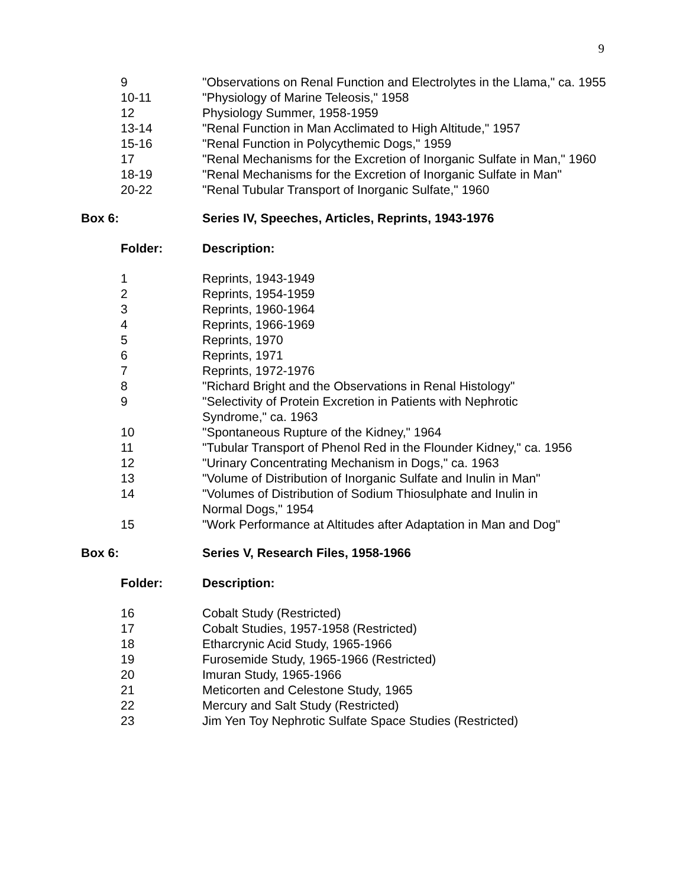9
| 9 | "Observations on Renal Function and Electrolytes in the Llama," ca. 1955 |
| 10-11 | "Physiology of Marine Teleosis," 1958 |
| 12 | Physiology Summer, 1958-1959 |
| 13-14 | "Renal Function in Man Acclimated to High Altitude," 1957 |
| 15-16 | "Renal Function in Polycythemic Dogs," 1959 |
| 17 | "Renal Mechanisms for the Excretion of Inorganic Sulfate in Man," 1960 |
| 18-19 | "Renal Mechanisms for the Excretion of Inorganic Sulfate in Man" |
| 20-22 | "Renal Tubular Transport of Inorganic Sulfate," 1960 |
Box 6: Series IV, Speeches, Articles, Reprints, 1943-1976
Folder: Description:
| 1 | Reprints, 1943-1949 |
| 2 | Reprints, 1954-1959 |
| 3 | Reprints, 1960-1964 |
| 4 | Reprints, 1966-1969 |
| 5 | Reprints, 1970 |
| 6 | Reprints, 1971 |
| 7 | Reprints, 1972-1976 |
| 8 | "Richard Bright and the Observations in Renal Histology" |
| 9 | "Selectivity of Protein Excretion in Patients with Nephrotic Syndrome," ca. 1963 |
| 10 | "Spontaneous Rupture of the Kidney," 1964 |
| 11 | "Tubular Transport of Phenol Red in the Flounder Kidney," ca. 1956 |
| 12 | "Urinary Concentrating Mechanism in Dogs," ca. 1963 |
| 13 | "Volume of Distribution of Inorganic Sulfate and Inulin in Man" |
| 14 | "Volumes of Distribution of Sodium Thiosulphate and Inulin in Normal Dogs," 1954 |
| 15 | "Work Performance at Altitudes after Adaptation in Man and Dog" |
Box 6: Series V, Research Files, 1958-1966
Folder: Description:
| 16 | Cobalt Study (Restricted) |
| 17 | Cobalt Studies, 1957-1958 (Restricted) |
| 18 | Etharcrynic Acid Study, 1965-1966 |
| 19 | Furosemide Study, 1965-1966 (Restricted) |
| 20 | Imuran Study, 1965-1966 |
| 21 | Meticorten and Celestone Study, 1965 |
| 22 | Mercury and Salt Study (Restricted) |
| 23 | Jim Yen Toy Nephrotic Sulfate Space Studies (Restricted) |